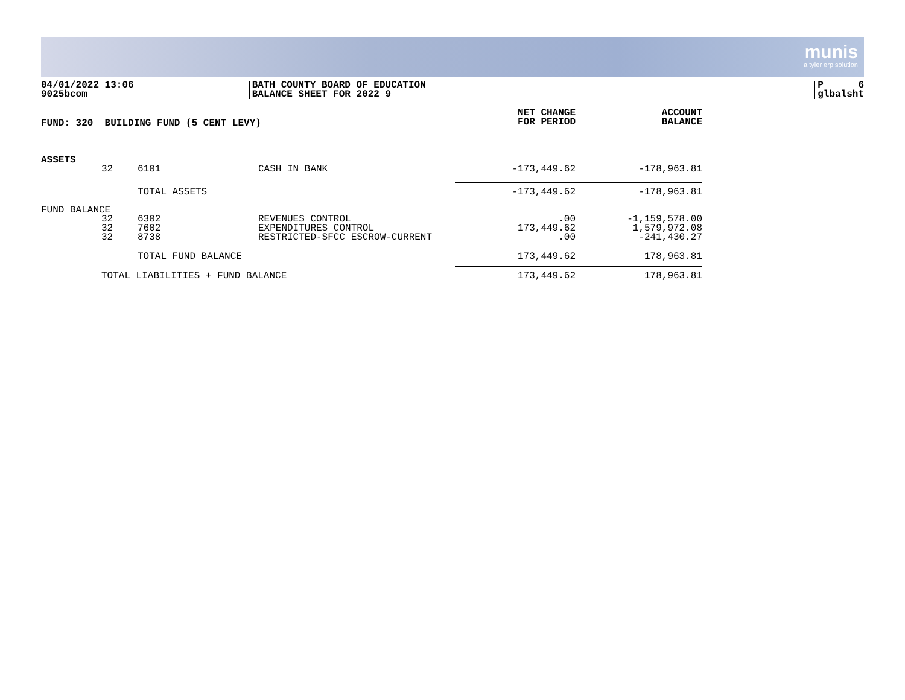munis
a tyler erp solution
04/01/2022 13:06
9025bcom
BATH COUNTY BOARD OF EDUCATION
BALANCE SHEET FOR 2022 9
P 6
glbalsht
| FUND: 320 BUILDING FUND (5 CENT LEVY) | | | | NET CHANGE FOR PERIOD | ACCOUNT BALANCE |
| --- | --- | --- | --- | --- | --- |
| ASSETS | | | | | |
| | 32 | 6101 | CASH IN BANK | -173,449.62 | -178,963.81 |
| | | TOTAL ASSETS | | -173,449.62 | -178,963.81 |
| FUND BALANCE | | | | | |
| | 32 32 32 | 6302 7602 8738 | REVENUES CONTROL EXPENDITURES CONTROL RESTRICTED-SFCC ESCROW-CURRENT | .00 173,449.62 .00 | -1,159,578.00 1,579,972.08 -241,430.27 |
| | | TOTAL FUND BALANCE | | 173,449.62 | 178,963.81 |
| | TOTAL LIABILITIES + FUND BALANCE | | | 173,449.62 | 178,963.81 |